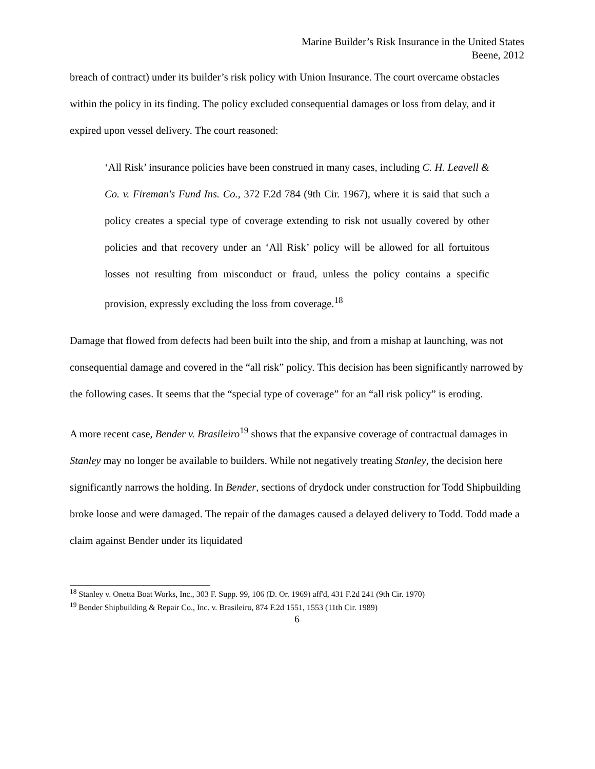Marine Builder’s Risk Insurance in the United States
Beene, 2012
breach of contract) under its builder’s risk policy with Union Insurance. The court overcame obstacles within the policy in its finding. The policy excluded consequential damages or loss from delay, and it expired upon vessel delivery. The court reasoned:
‘All Risk’ insurance policies have been construed in many cases, including C. H. Leavell & Co. v. Fireman's Fund Ins. Co., 372 F.2d 784 (9th Cir. 1967), where it is said that such a policy creates a special type of coverage extending to risk not usually covered by other policies and that recovery under an ‘All Risk’ policy will be allowed for all fortuitous losses not resulting from misconduct or fraud, unless the policy contains a specific provision, expressly excluding the loss from coverage.<sup>18</sup>
Damage that flowed from defects had been built into the ship, and from a mishap at launching, was not consequential damage and covered in the “all risk” policy. This decision has been significantly narrowed by the following cases. It seems that the “special type of coverage” for an “all risk policy” is eroding.
A more recent case, Bender v. Brasileiro<sup>19</sup> shows that the expansive coverage of contractual damages in Stanley may no longer be available to builders. While not negatively treating Stanley, the decision here significantly narrows the holding. In Bender, sections of drydock under construction for Todd Shipbuilding broke loose and were damaged. The repair of the damages caused a delayed delivery to Todd. Todd made a claim against Bender under its liquidated
<sup>18</sup> Stanley v. Onetta Boat Works, Inc., 303 F. Supp. 99, 106 (D. Or. 1969) aff'd, 431 F.2d 241 (9th Cir. 1970)
<sup>19</sup> Bender Shipbuilding & Repair Co., Inc. v. Brasileiro, 874 F.2d 1551, 1553 (11th Cir. 1989)
6